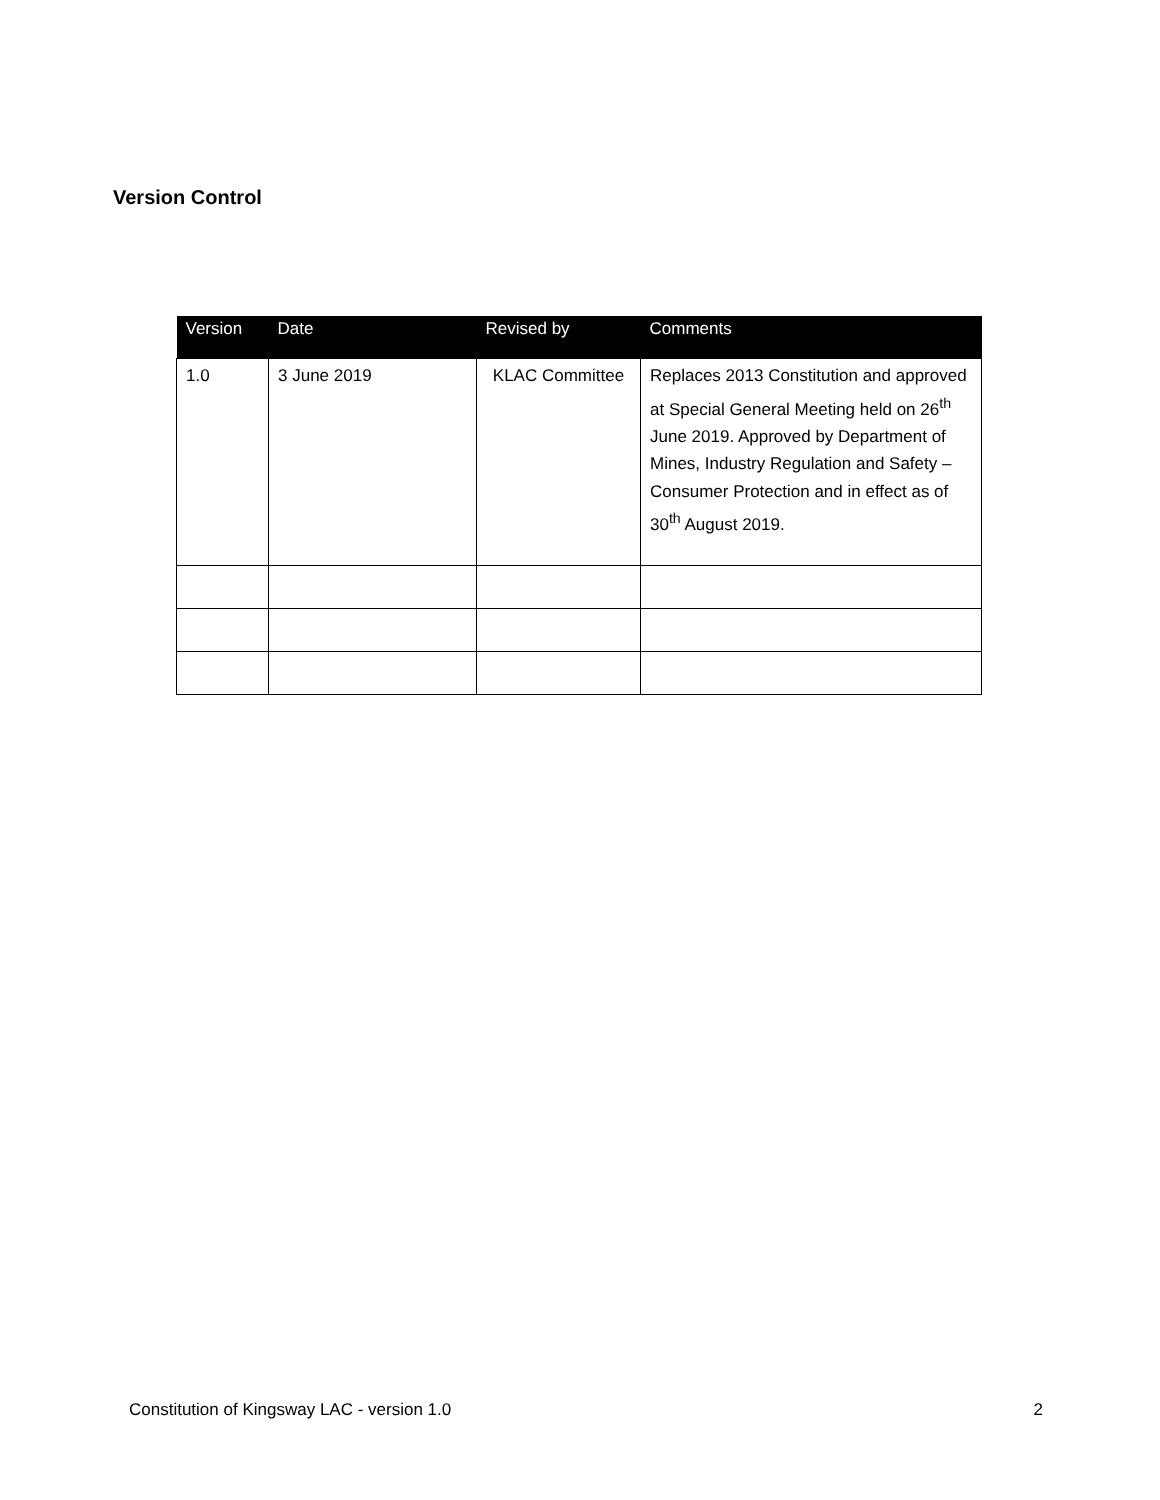Version Control
| Version | Date | Revised by | Comments |
| --- | --- | --- | --- |
| 1.0 | 3 June 2019 | KLAC Committee | Replaces 2013 Constitution and approved at Special General Meeting held on 26<sup>th</sup> June 2019. Approved by Department of Mines, Industry Regulation and Safety – Consumer Protection and in effect as of 30<sup>th</sup> August 2019. |
Constitution of Kingsway LAC - version 1.0 2